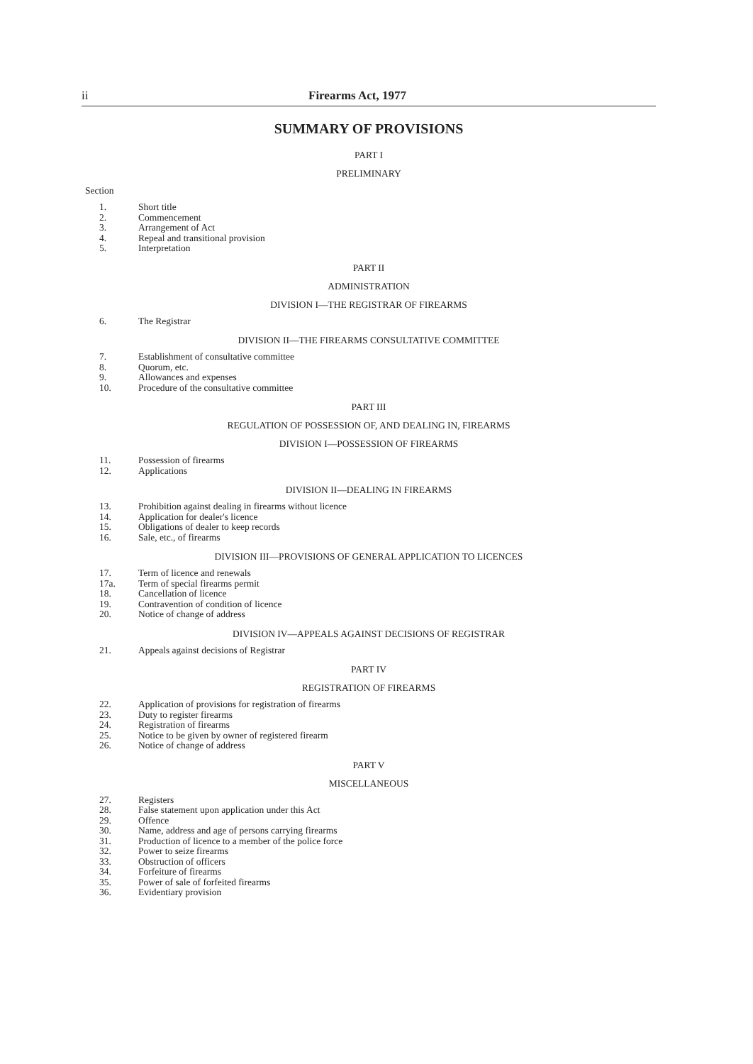ii Firearms Act, 1977
SUMMARY OF PROVISIONS
PART I
PRELIMINARY
Section
1. Short title
2. Commencement
3. Arrangement of Act
4. Repeal and transitional provision
5. Interpretation
PART II
ADMINISTRATION
DIVISION I—THE REGISTRAR OF FIREARMS
6. The Registrar
DIVISION II—THE FIREARMS CONSULTATIVE COMMITTEE
7. Establishment of consultative committee
8. Quorum, etc.
9. Allowances and expenses
10. Procedure of the consultative committee
PART III
REGULATION OF POSSESSION OF, AND DEALING IN, FIREARMS
DIVISION I—POSSESSION OF FIREARMS
11. Possession of firearms
12. Applications
DIVISION II—DEALING IN FIREARMS
13. Prohibition against dealing in firearms without licence
14. Application for dealer's licence
15. Obligations of dealer to keep records
16. Sale, etc., of firearms
DIVISION III—PROVISIONS OF GENERAL APPLICATION TO LICENCES
17. Term of licence and renewals
17a. Term of special firearms permit
18. Cancellation of licence
19. Contravention of condition of licence
20. Notice of change of address
DIVISION IV—APPEALS AGAINST DECISIONS OF REGISTRAR
21. Appeals against decisions of Registrar
PART IV
REGISTRATION OF FIREARMS
22. Application of provisions for registration of firearms
23. Duty to register firearms
24. Registration of firearms
25. Notice to be given by owner of registered firearm
26. Notice of change of address
PART V
MISCELLANEOUS
27. Registers
28. False statement upon application under this Act
29. Offence
30. Name, address and age of persons carrying firearms
31. Production of licence to a member of the police force
32. Power to seize firearms
33. Obstruction of officers
34. Forfeiture of firearms
35. Power of sale of forfeited firearms
36. Evidentiary provision